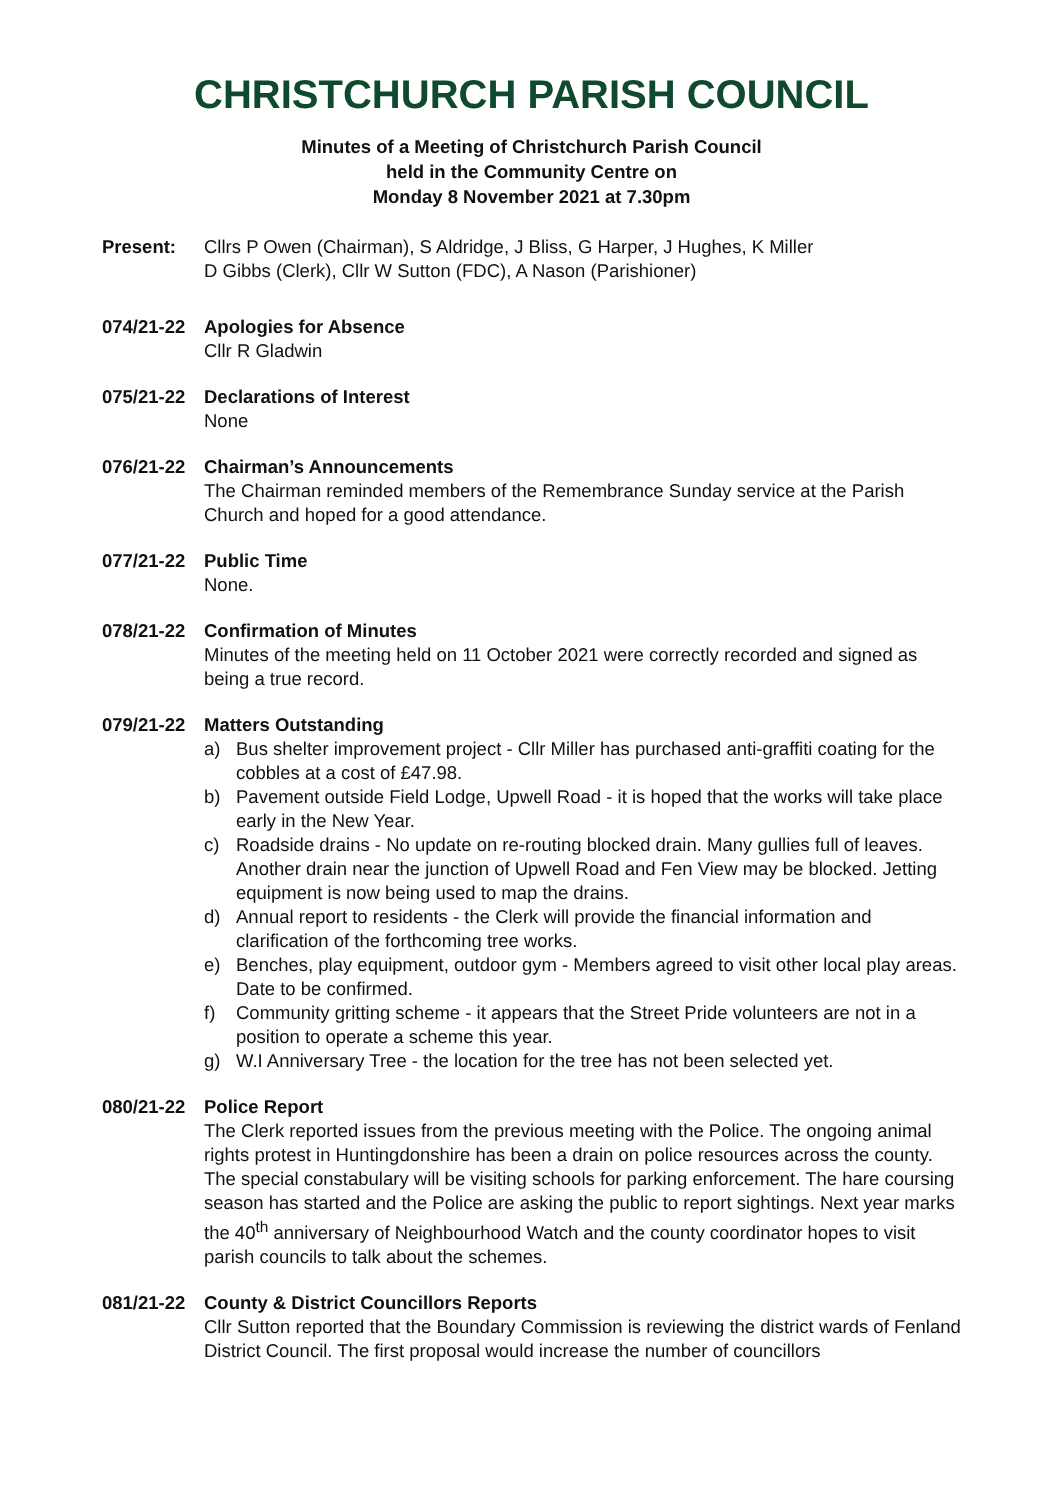CHRISTCHURCH PARISH COUNCIL
Minutes of a Meeting of Christchurch Parish Council
held in the Community Centre on
Monday 8 November 2021 at 7.30pm
Present: Cllrs P Owen (Chairman), S Aldridge, J Bliss, G Harper, J Hughes, K Miller
D Gibbs (Clerk), Cllr W Sutton (FDC), A Nason (Parishioner)
074/21-22 Apologies for Absence
Cllr R Gladwin
075/21-22 Declarations of Interest
None
076/21-22 Chairman’s Announcements
The Chairman reminded members of the Remembrance Sunday service at the Parish Church and hoped for a good attendance.
077/21-22 Public Time
None.
078/21-22 Confirmation of Minutes
Minutes of the meeting held on 11 October 2021 were correctly recorded and signed as being a true record.
079/21-22 Matters Outstanding
a) Bus shelter improvement project - Cllr Miller has purchased anti-graffiti coating for the cobbles at a cost of £47.98.
b) Pavement outside Field Lodge, Upwell Road - it is hoped that the works will take place early in the New Year.
c) Roadside drains - No update on re-routing blocked drain. Many gullies full of leaves. Another drain near the junction of Upwell Road and Fen View may be blocked. Jetting equipment is now being used to map the drains.
d) Annual report to residents - the Clerk will provide the financial information and clarification of the forthcoming tree works.
e) Benches, play equipment, outdoor gym - Members agreed to visit other local play areas. Date to be confirmed.
f) Community gritting scheme - it appears that the Street Pride volunteers are not in a position to operate a scheme this year.
g) W.I Anniversary Tree - the location for the tree has not been selected yet.
080/21-22 Police Report
The Clerk reported issues from the previous meeting with the Police. The ongoing animal rights protest in Huntingdonshire has been a drain on police resources across the county. The special constabulary will be visiting schools for parking enforcement. The hare coursing season has started and the Police are asking the public to report sightings. Next year marks the 40<sup>th</sup> anniversary of Neighbourhood Watch and the county coordinator hopes to visit parish councils to talk about the schemes.
081/21-22 County & District Councillors Reports
Cllr Sutton reported that the Boundary Commission is reviewing the district wards of Fenland District Council. The first proposal would increase the number of councillors